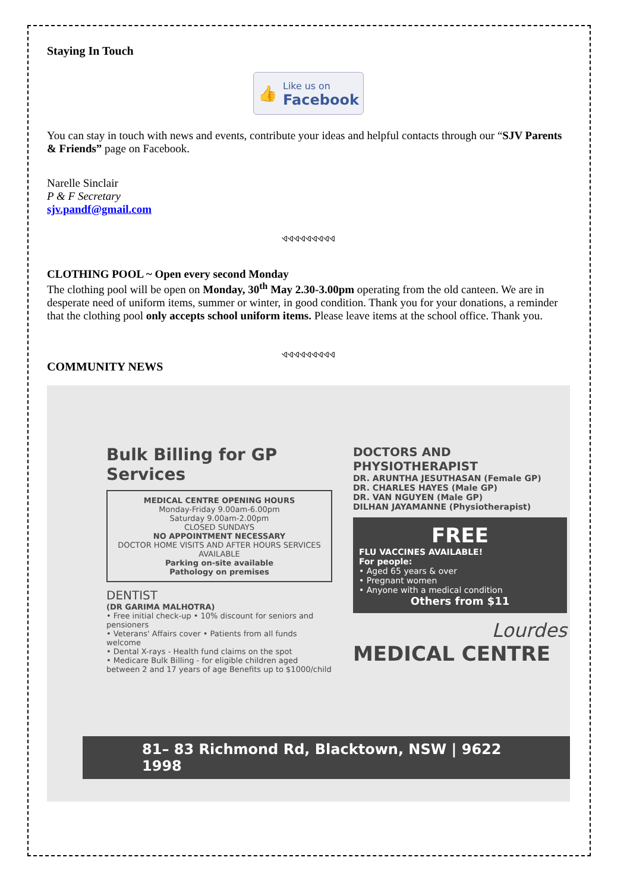Staying In Touch
👍 Like us on
Facebook
You can stay in touch with news and events, contribute your ideas and helpful contacts through our “SJV Parents & Friends” page on Facebook.
Narelle Sinclair
P & F Secretary
sjv.pandf@gmail.com
ଏଏଏଏଏଏଏଏଏ
CLOTHING POOL ~ Open every second Monday
The clothing pool will be open on Monday, 30<sup>th</sup> May 2.30-3.00pm operating from the old canteen. We are in desperate need of uniform items, summer or winter, in good condition. Thank you for your donations, a reminder that the clothing pool only accepts school uniform items. Please leave items at the school office. Thank you.
ଏଏଏଏଏଏଏଏଏ
COMMUNITY NEWS
Bulk Billing for GP Services
MEDICAL CENTRE OPENING HOURS
Monday-Friday 9.00am-6.00pm
Saturday 9.00am-2.00pm
CLOSED SUNDAYS
NO APPOINTMENT NECESSARY
DOCTOR HOME VISITS AND AFTER HOURS SERVICES AVAILABLE
Parking on-site available
Pathology on premises
DENTIST
(DR GARIMA MALHOTRA)
• Free initial check-up • 10% discount for seniors and pensioners
• Veterans' Affairs cover • Patients from all funds welcome
• Dental X-rays - Health fund claims on the spot
• Medicare Bulk Billing - for eligible children aged between 2 and 17 years of age Benefits up to $1000/child
DOCTORS AND PHYSIOTHERAPIST
DR. ARUNTHA JESUTHASAN (Female GP)
DR. CHARLES HAYES (Male GP)
DR. VAN NGUYEN (Male GP)
DILHAN JAYAMANNE (Physiotherapist)
FREE
FLU VACCINES AVAILABLE!
For people:
• Aged 65 years & over
• Pregnant women
• Anyone with a medical condition
Others from $11
Lourdes
MEDICAL CENTRE
81– 83 Richmond Rd, Blacktown, NSW | 9622 1998